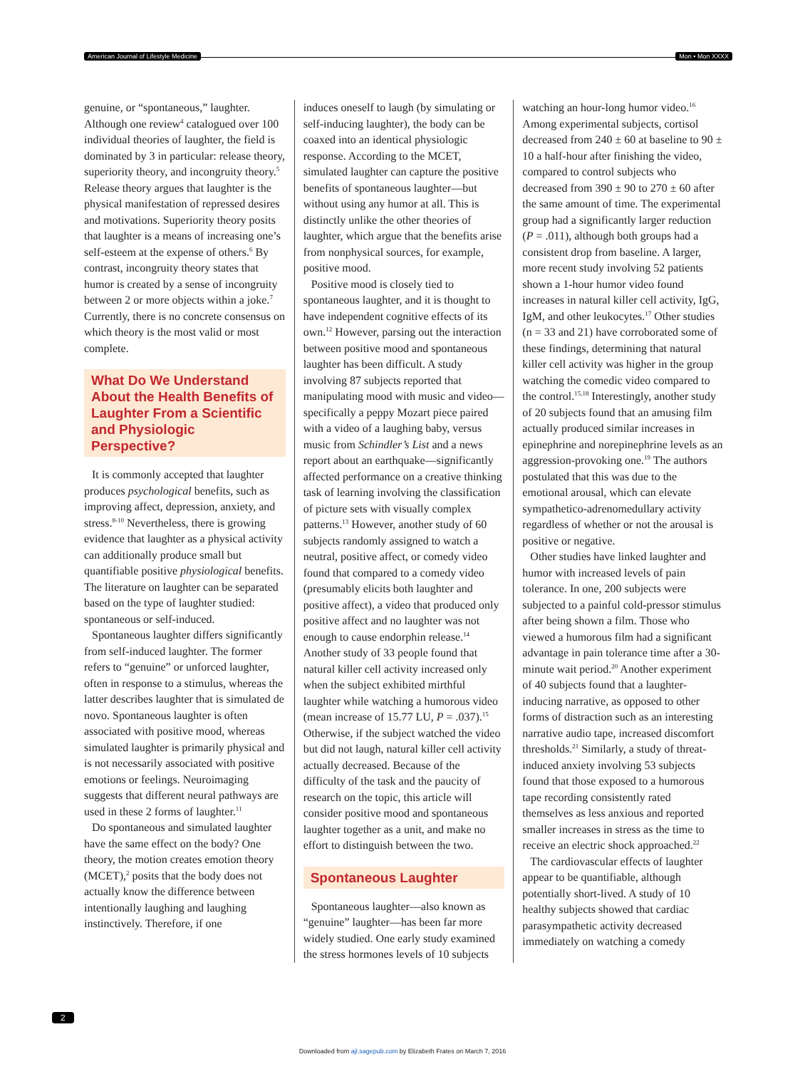American Journal of Lifestyle Medicine Mon • Mon XXXX
genuine, or “spontaneous,” laughter. Although one review<sup>4</sup> catalogued over 100 individual theories of laughter, the field is dominated by 3 in particular: release theory, superiority theory, and incongruity theory.<sup>5</sup> Release theory argues that laughter is the physical manifestation of repressed desires and motivations. Superiority theory posits that laughter is a means of increasing one’s self-esteem at the expense of others.<sup>6</sup> By contrast, incongruity theory states that humor is created by a sense of incongruity between 2 or more objects within a joke.<sup>7</sup> Currently, there is no concrete consensus on which theory is the most valid or most complete.
What Do We Understand About the Health Benefits of Laughter From a Scientific and Physiologic Perspective?
It is commonly accepted that laughter produces psychological benefits, such as improving affect, depression, anxiety, and stress.<sup>8-10</sup> Nevertheless, there is growing evidence that laughter as a physical activity can additionally produce small but quantifiable positive physiological benefits. The literature on laughter can be separated based on the type of laughter studied: spontaneous or self-induced.
Spontaneous laughter differs significantly from self-induced laughter. The former refers to “genuine” or unforced laughter, often in response to a stimulus, whereas the latter describes laughter that is simulated de novo. Spontaneous laughter is often associated with positive mood, whereas simulated laughter is primarily physical and is not necessarily associated with positive emotions or feelings. Neuroimaging suggests that different neural pathways are used in these 2 forms of laughter.<sup>11</sup>
Do spontaneous and simulated laughter have the same effect on the body? One theory, the motion creates emotion theory (MCET),<sup>2</sup> posits that the body does not actually know the difference between intentionally laughing and laughing instinctively. Therefore, if one
induces oneself to laugh (by simulating or self-inducing laughter), the body can be coaxed into an identical physiologic response. According to the MCET, simulated laughter can capture the positive benefits of spontaneous laughter—but without using any humor at all. This is distinctly unlike the other theories of laughter, which argue that the benefits arise from nonphysical sources, for example, positive mood.
Positive mood is closely tied to spontaneous laughter, and it is thought to have independent cognitive effects of its own.<sup>12</sup> However, parsing out the interaction between positive mood and spontaneous laughter has been difficult. A study involving 87 subjects reported that manipulating mood with music and video—specifically a peppy Mozart piece paired with a video of a laughing baby, versus music from Schindler’s List and a news report about an earthquake—significantly affected performance on a creative thinking task of learning involving the classification of picture sets with visually complex patterns.<sup>13</sup> However, another study of 60 subjects randomly assigned to watch a neutral, positive affect, or comedy video found that compared to a comedy video (presumably elicits both laughter and positive affect), a video that produced only positive affect and no laughter was not enough to cause endorphin release.<sup>14</sup> Another study of 33 people found that natural killer cell activity increased only when the subject exhibited mirthful laughter while watching a humorous video (mean increase of 15.77 LU, P = .037).<sup>15</sup> Otherwise, if the subject watched the video but did not laugh, natural killer cell activity actually decreased. Because of the difficulty of the task and the paucity of research on the topic, this article will consider positive mood and spontaneous laughter together as a unit, and make no effort to distinguish between the two.
Spontaneous Laughter
Spontaneous laughter—also known as “genuine” laughter—has been far more widely studied. One early study examined the stress hormones levels of 10 subjects
watching an hour-long humor video.<sup>16</sup> Among experimental subjects, cortisol decreased from 240 ± 60 at baseline to 90 ± 10 a half-hour after finishing the video, compared to control subjects who decreased from 390 ± 90 to 270 ± 60 after the same amount of time. The experimental group had a significantly larger reduction (P = .011), although both groups had a consistent drop from baseline. A larger, more recent study involving 52 patients shown a 1-hour humor video found increases in natural killer cell activity, IgG, IgM, and other leukocytes.<sup>17</sup> Other studies (n = 33 and 21) have corroborated some of these findings, determining that natural killer cell activity was higher in the group watching the comedic video compared to the control.<sup>15,18</sup> Interestingly, another study of 20 subjects found that an amusing film actually produced similar increases in epinephrine and norepinephrine levels as an aggression-provoking one.<sup>19</sup> The authors postulated that this was due to the emotional arousal, which can elevate sympathetico-adrenomedullary activity regardless of whether or not the arousal is positive or negative.
Other studies have linked laughter and humor with increased levels of pain tolerance. In one, 200 subjects were subjected to a painful cold-pressor stimulus after being shown a film. Those who viewed a humorous film had a significant advantage in pain tolerance time after a 30-minute wait period.<sup>20</sup> Another experiment of 40 subjects found that a laughter-inducing narrative, as opposed to other forms of distraction such as an interesting narrative audio tape, increased discomfort thresholds.<sup>21</sup> Similarly, a study of threat-induced anxiety involving 53 subjects found that those exposed to a humorous tape recording consistently rated themselves as less anxious and reported smaller increases in stress as the time to receive an electric shock approached.<sup>22</sup>
The cardiovascular effects of laughter appear to be quantifiable, although potentially short-lived. A study of 10 healthy subjects showed that cardiac parasympathetic activity decreased immediately on watching a comedy
2
Downloaded from ajl.sagepub.com by Elizabeth Frates on March 7, 2016